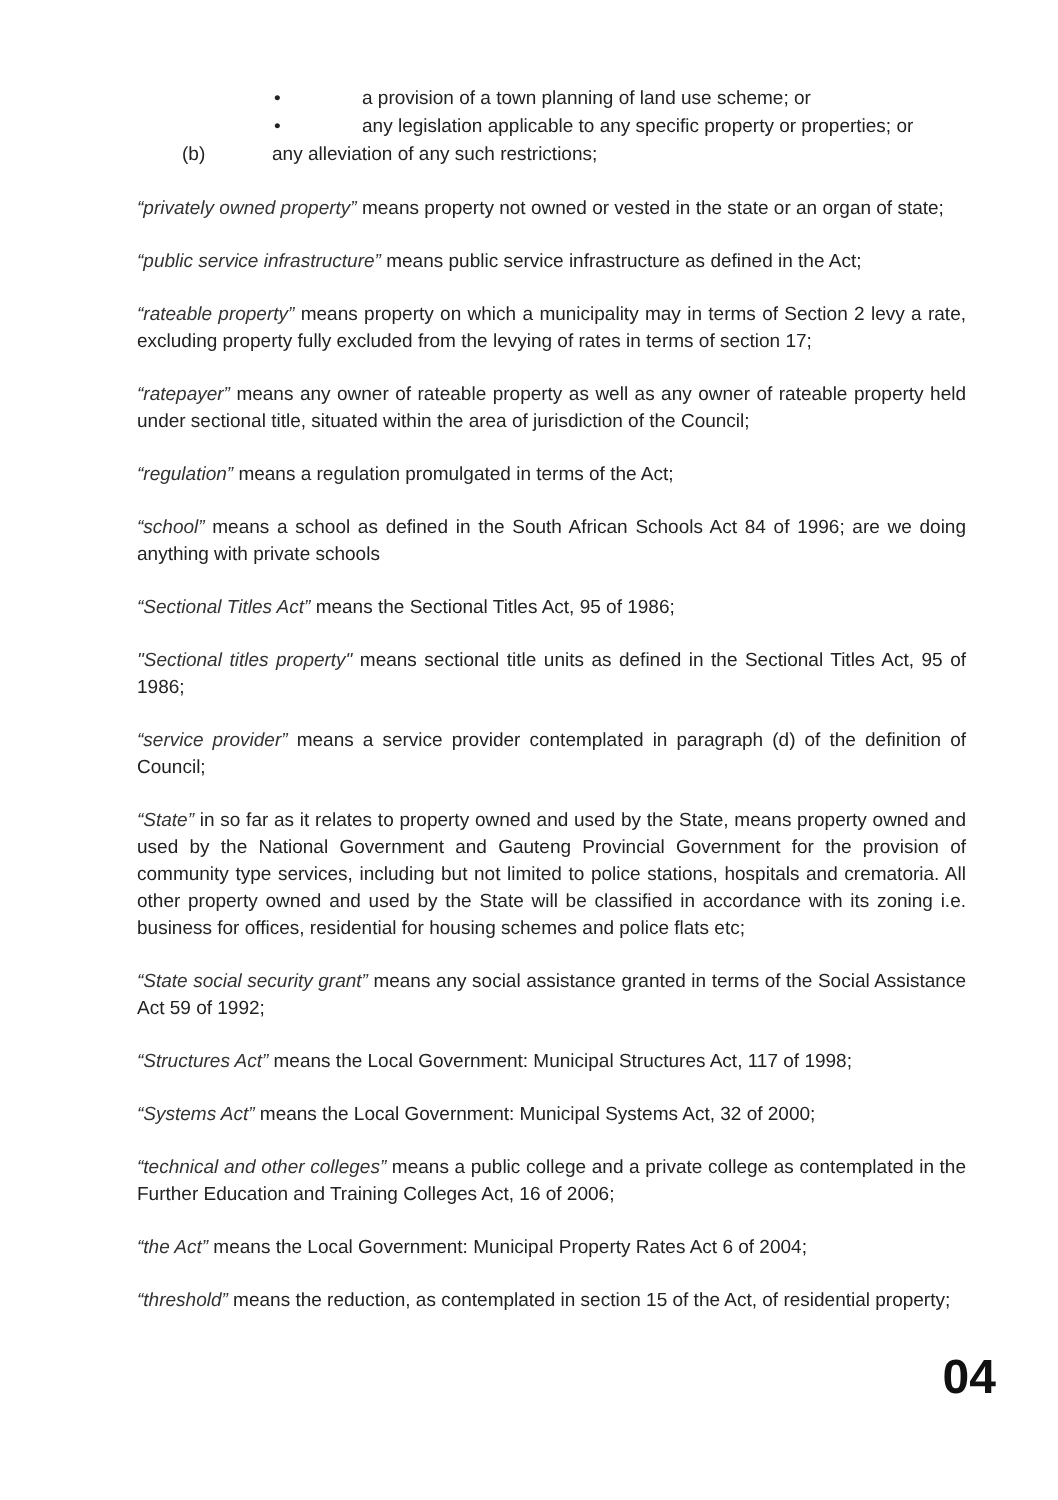• a provision of a town planning of land use scheme; or
• any legislation applicable to any specific property or properties; or
(b) any alleviation of any such restrictions;
“privately owned property” means property not owned or vested in the state or an organ of state;
“public service infrastructure” means public service infrastructure as defined in the Act;
“rateable property” means property on which a municipality may in terms of Section 2 levy a rate, excluding property fully excluded from the levying of rates in terms of section 17;
“ratepayer” means any owner of rateable property as well as any owner of rateable property held under sectional title, situated within the area of jurisdiction of the Council;
“regulation” means a regulation promulgated in terms of the Act;
“school” means a school as defined in the South African Schools Act 84 of 1996; are we doing anything with private schools
“Sectional Titles Act” means the Sectional Titles Act, 95 of 1986;
"Sectional titles property" means sectional title units as defined in the Sectional Titles Act, 95 of 1986;
“service provider” means a service provider contemplated in paragraph (d) of the definition of Council;
“State” in so far as it relates to property owned and used by the State, means property owned and used by the National Government and Gauteng Provincial Government for the provision of community type services, including but not limited to police stations, hospitals and crematoria. All other property owned and used by the State will be classified in accordance with its zoning i.e. business for offices, residential for housing schemes and police flats etc;
“State social security grant” means any social assistance granted in terms of the Social Assistance Act 59 of 1992;
“Structures Act” means the Local Government: Municipal Structures Act, 117 of 1998;
“Systems Act” means the Local Government: Municipal Systems Act, 32 of 2000;
“technical and other colleges” means a public college and a private college as contemplated in the Further Education and Training Colleges Act, 16 of 2006;
“the Act” means the Local Government: Municipal Property Rates Act 6 of 2004;
“threshold” means the reduction, as contemplated in section 15 of the Act, of residential property;
04